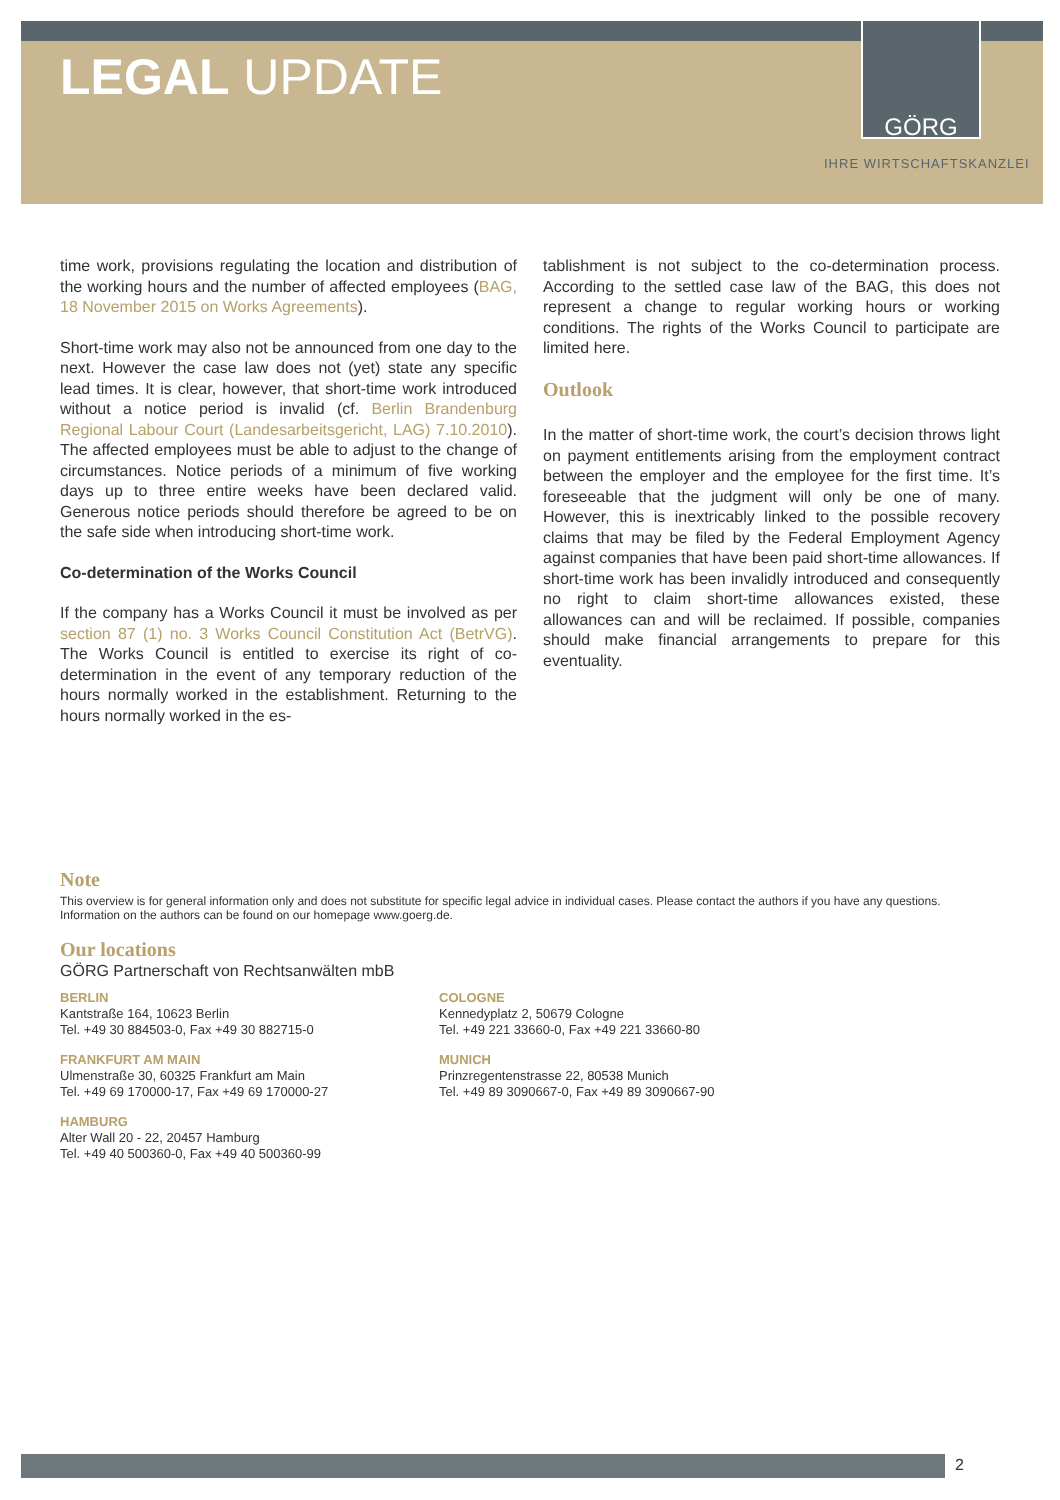LEGAL UPDATE
GÖRG
IHRE WIRTSCHAFTSKANZLEI
time work, provisions regulating the location and distribution of the working hours and the number of affected employees (BAG, 18 November 2015 on Works Agreements).
Short-time work may also not be announced from one day to the next. However the case law does not (yet) state any specific lead times. It is clear, however, that short-time work introduced without a notice period is invalid (cf. Berlin Brandenburg Regional Labour Court (Landesarbeitsgericht, LAG) 7.10.2010). The affected employees must be able to adjust to the change of circumstances. Notice periods of a minimum of five working days up to three entire weeks have been declared valid. Generous notice periods should therefore be agreed to be on the safe side when introducing short-time work.
Co-determination of the Works Council
If the company has a Works Council it must be involved as per section 87 (1) no. 3 Works Council Constitution Act (BetrVG). The Works Council is entitled to exercise its right of co-determination in the event of any temporary reduction of the hours normally worked in the establishment. Returning to the hours normally worked in the es-
tablishment is not subject to the co-determination process. According to the settled case law of the BAG, this does not represent a change to regular working hours or working conditions. The rights of the Works Council to participate are limited here.
Outlook
In the matter of short-time work, the court’s decision throws light on payment entitlements arising from the employment contract between the employer and the employee for the first time. It’s foreseeable that the judgment will only be one of many. However, this is inextricably linked to the possible recovery claims that may be filed by the Federal Employment Agency against companies that have been paid short-time allowances. If short-time work has been invalidly introduced and consequently no right to claim short-time allowances existed, these allowances can and will be reclaimed. If possible, companies should make financial arrangements to prepare for this eventuality.
Note
This overview is for general information only and does not substitute for specific legal advice in individual cases. Please contact the authors if you have any questions. Information on the authors can be found on our homepage www.goerg.de.
Our locations
GÖRG Partnerschaft von Rechtsanwälten mbB
BERLIN
Kantstraße 164, 10623 Berlin
Tel. +49 30 884503-0, Fax +49 30 882715-0
COLOGNE
Kennedyplatz 2, 50679 Cologne
Tel. +49 221 33660-0, Fax +49 221 33660-80
FRANKFURT AM MAIN
Ulmenstraße 30, 60325 Frankfurt am Main
Tel. +49 69 170000-17, Fax +49 69 170000-27
MUNICH
Prinzregentenstrasse 22, 80538 Munich
Tel. +49 89 3090667-0, Fax +49 89 3090667-90
HAMBURG
Alter Wall 20 - 22, 20457 Hamburg
Tel. +49 40 500360-0, Fax +49 40 500360-99
2